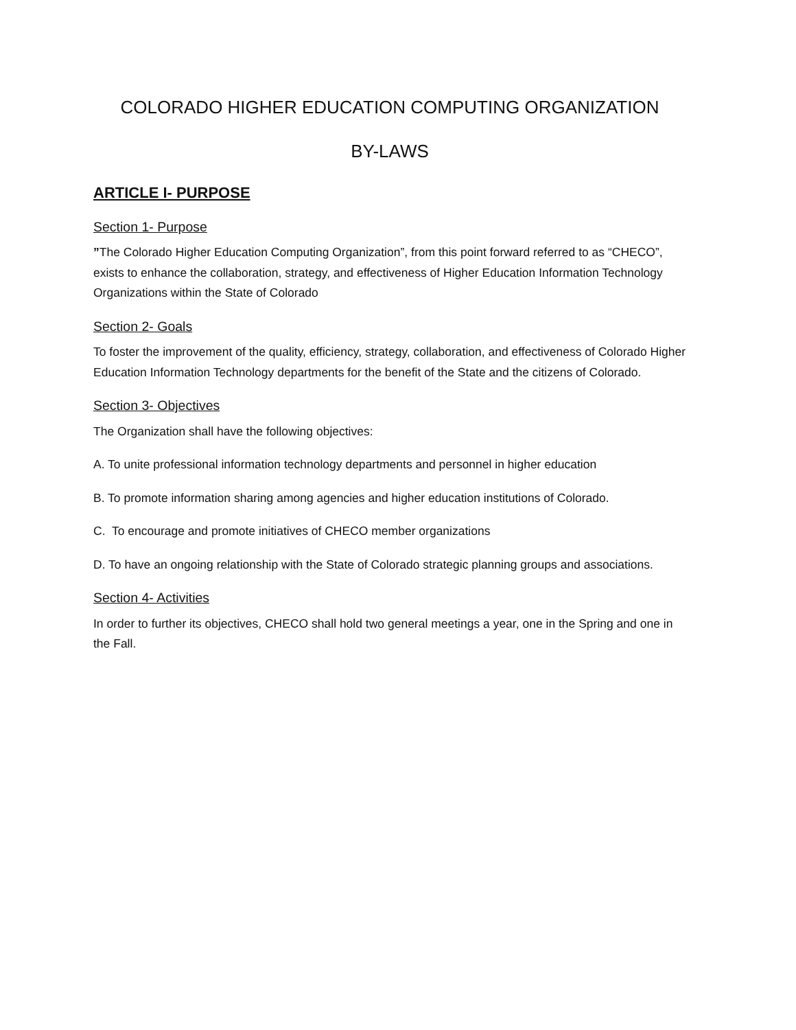COLORADO HIGHER EDUCATION COMPUTING ORGANIZATION
BY-LAWS
ARTICLE I- PURPOSE
Section 1- Purpose
”The Colorado Higher Education Computing Organization”, from this point forward referred to as “CHECO”, exists to enhance the collaboration, strategy, and effectiveness of Higher Education Information Technology Organizations within the State of Colorado
Section 2- Goals
To foster the improvement of the quality, efficiency, strategy, collaboration, and effectiveness of Colorado Higher Education Information Technology departments for the benefit of the State and the citizens of Colorado.
Section 3- Objectives
The Organization shall have the following objectives:
A. To unite professional information technology departments and personnel in higher education
B. To promote information sharing among agencies and higher education institutions of Colorado.
C. To encourage and promote initiatives of CHECO member organizations
D. To have an ongoing relationship with the State of Colorado strategic planning groups and associations.
Section 4- Activities
In order to further its objectives, CHECO shall hold two general meetings a year, one in the Spring and one in the Fall.